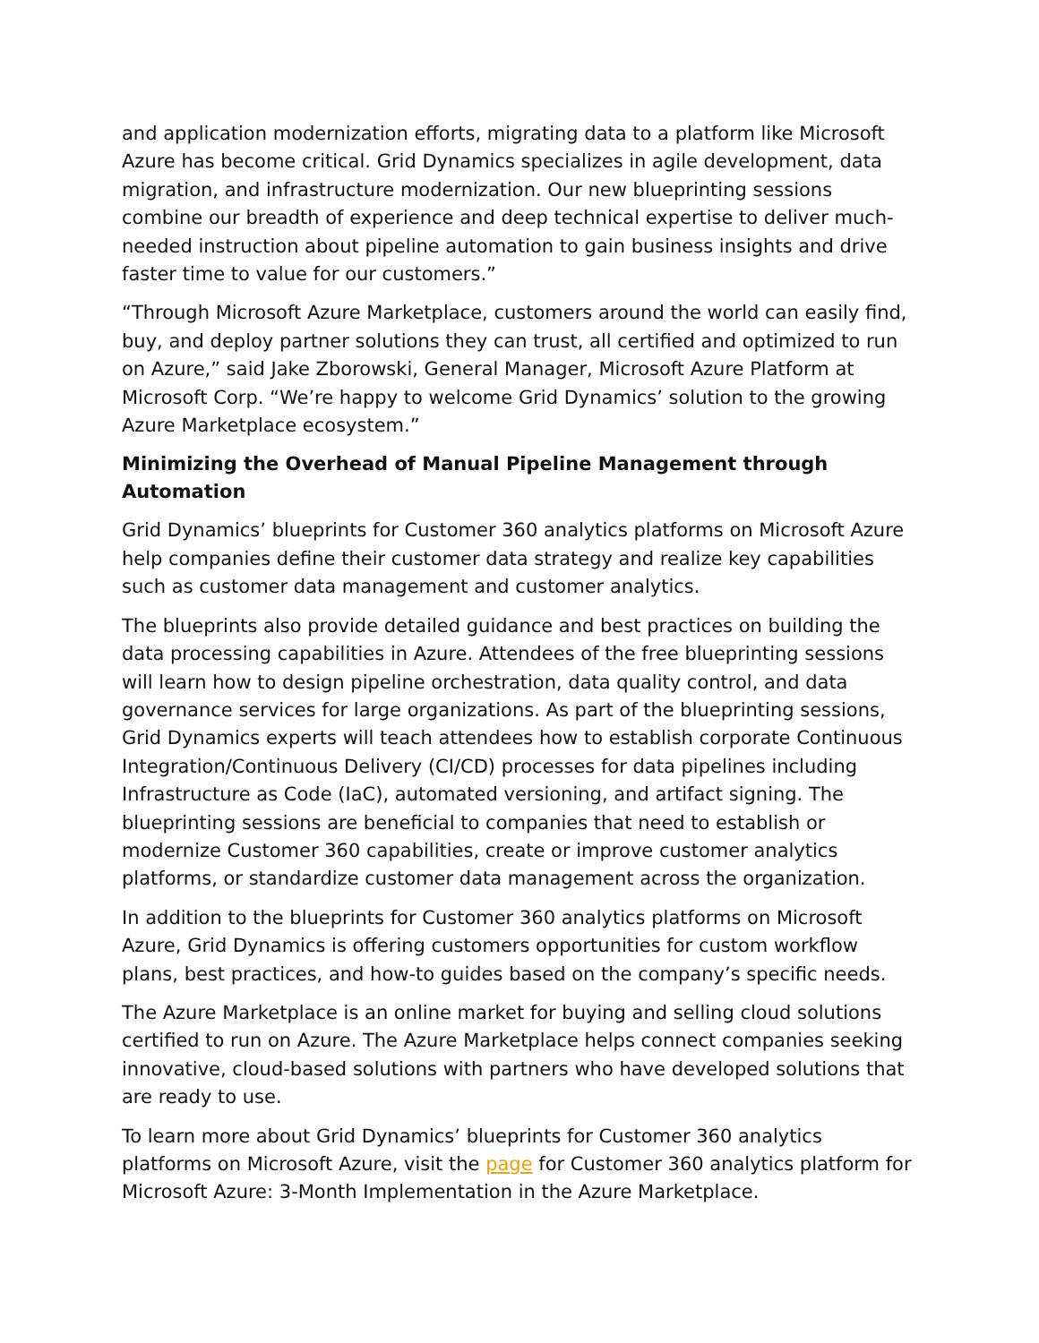and application modernization efforts, migrating data to a platform like Microsoft Azure has become critical. Grid Dynamics specializes in agile development, data migration, and infrastructure modernization. Our new blueprinting sessions combine our breadth of experience and deep technical expertise to deliver much-needed instruction about pipeline automation to gain business insights and drive faster time to value for our customers.”
“Through Microsoft Azure Marketplace, customers around the world can easily find, buy, and deploy partner solutions they can trust, all certified and optimized to run on Azure,” said Jake Zborowski, General Manager, Microsoft Azure Platform at Microsoft Corp. “We’re happy to welcome Grid Dynamics’ solution to the growing Azure Marketplace ecosystem.”
Minimizing the Overhead of Manual Pipeline Management through Automation
Grid Dynamics’ blueprints for Customer 360 analytics platforms on Microsoft Azure help companies define their customer data strategy and realize key capabilities such as customer data management and customer analytics.
The blueprints also provide detailed guidance and best practices on building the data processing capabilities in Azure. Attendees of the free blueprinting sessions will learn how to design pipeline orchestration, data quality control, and data governance services for large organizations. As part of the blueprinting sessions, Grid Dynamics experts will teach attendees how to establish corporate Continuous Integration/Continuous Delivery (CI/CD) processes for data pipelines including Infrastructure as Code (IaC), automated versioning, and artifact signing. The blueprinting sessions are beneficial to companies that need to establish or modernize Customer 360 capabilities, create or improve customer analytics platforms, or standardize customer data management across the organization.
In addition to the blueprints for Customer 360 analytics platforms on Microsoft Azure, Grid Dynamics is offering customers opportunities for custom workflow plans, best practices, and how-to guides based on the company’s specific needs.
The Azure Marketplace is an online market for buying and selling cloud solutions certified to run on Azure. The Azure Marketplace helps connect companies seeking innovative, cloud-based solutions with partners who have developed solutions that are ready to use.
To learn more about Grid Dynamics’ blueprints for Customer 360 analytics platforms on Microsoft Azure, visit the page for Customer 360 analytics platform for Microsoft Azure: 3-Month Implementation in the Azure Marketplace.